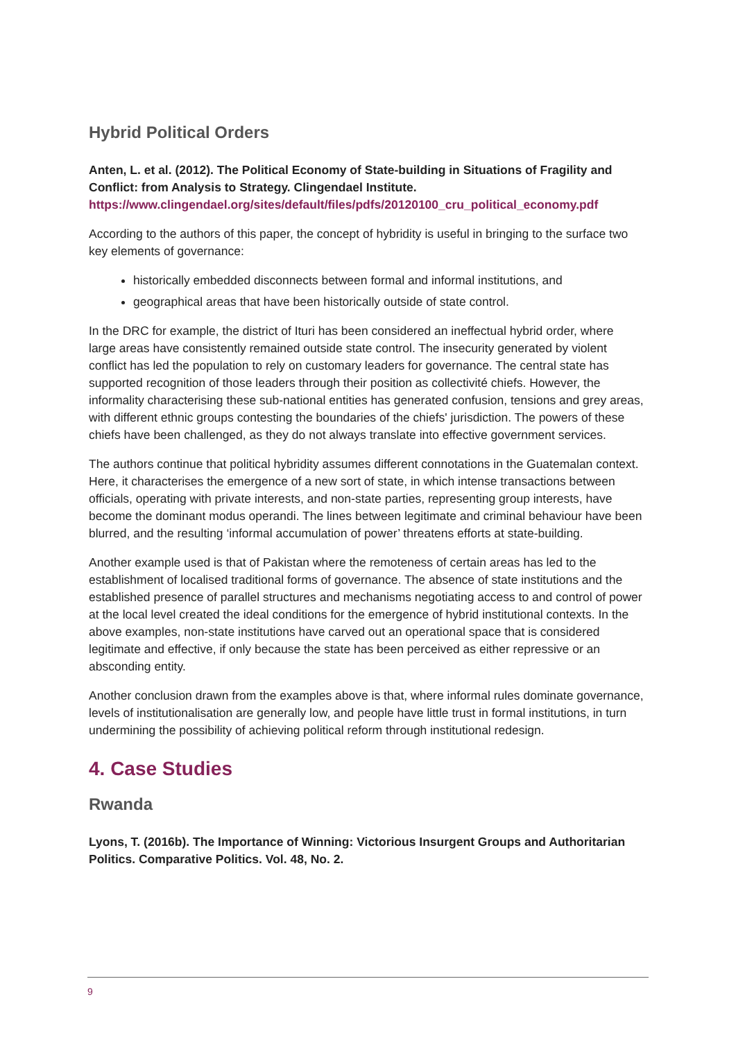Hybrid Political Orders
Anten, L. et al. (2012). The Political Economy of State-building in Situations of Fragility and Conflict: from Analysis to Strategy. Clingendael Institute.
https://www.clingendael.org/sites/default/files/pdfs/20120100_cru_political_economy.pdf
According to the authors of this paper, the concept of hybridity is useful in bringing to the surface two key elements of governance:
historically embedded disconnects between formal and informal institutions, and
geographical areas that have been historically outside of state control.
In the DRC for example, the district of Ituri has been considered an ineffectual hybrid order, where large areas have consistently remained outside state control. The insecurity generated by violent conflict has led the population to rely on customary leaders for governance. The central state has supported recognition of those leaders through their position as collectivité chiefs. However, the informality characterising these sub-national entities has generated confusion, tensions and grey areas, with different ethnic groups contesting the boundaries of the chiefs' jurisdiction. The powers of these chiefs have been challenged, as they do not always translate into effective government services.
The authors continue that political hybridity assumes different connotations in the Guatemalan context. Here, it characterises the emergence of a new sort of state, in which intense transactions between officials, operating with private interests, and non-state parties, representing group interests, have become the dominant modus operandi. The lines between legitimate and criminal behaviour have been blurred, and the resulting ‘informal accumulation of power’ threatens efforts at state-building.
Another example used is that of Pakistan where the remoteness of certain areas has led to the establishment of localised traditional forms of governance. The absence of state institutions and the established presence of parallel structures and mechanisms negotiating access to and control of power at the local level created the ideal conditions for the emergence of hybrid institutional contexts. In the above examples, non-state institutions have carved out an operational space that is considered legitimate and effective, if only because the state has been perceived as either repressive or an absconding entity.
Another conclusion drawn from the examples above is that, where informal rules dominate governance, levels of institutionalisation are generally low, and people have little trust in formal institutions, in turn undermining the possibility of achieving political reform through institutional redesign.
4. Case Studies
Rwanda
Lyons, T. (2016b). The Importance of Winning: Victorious Insurgent Groups and Authoritarian Politics. Comparative Politics. Vol. 48, No. 2.
9